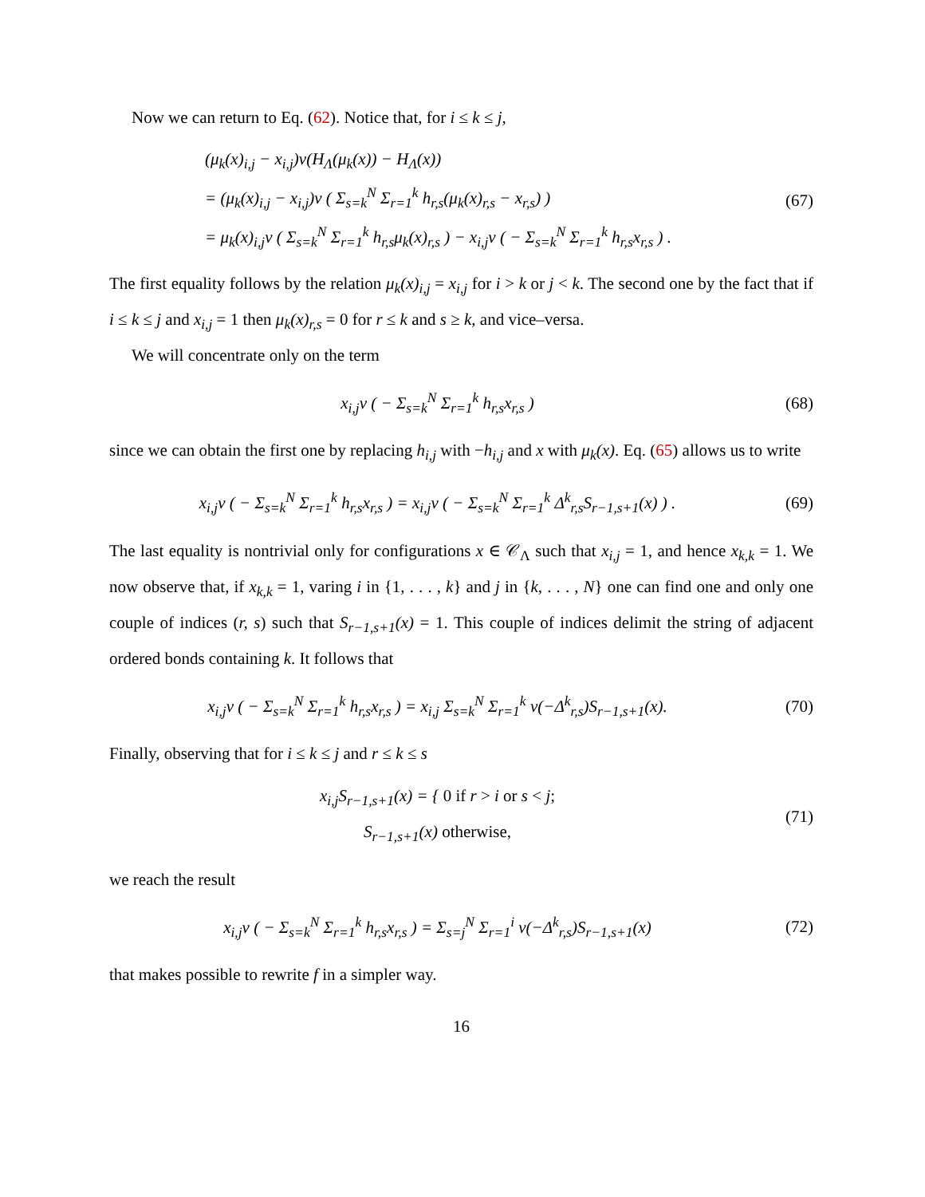Now we can return to Eq. (62). Notice that, for i ≤ k ≤ j,
(μ<sub>k</sub>(x)<sub>i,j</sub> − x<sub>i,j</sub>)ν(H<sub>Λ</sub>(μ<sub>k</sub>(x)) − H<sub>Λ</sub>(x))
= (μ<sub>k</sub>(x)<sub>i,j</sub> − x<sub>i,j</sub>)ν ( Σ<sub>s=k</sub><sup>N</sup> Σ<sub>r=1</sub><sup>k</sup> h<sub>r,s</sub>(μ<sub>k</sub>(x)<sub>r,s</sub> − x<sub>r,s</sub>) )
= μ<sub>k</sub>(x)<sub>i,j</sub>ν ( Σ<sub>s=k</sub><sup>N</sup> Σ<sub>r=1</sub><sup>k</sup> h<sub>r,s</sub>μ<sub>k</sub>(x)<sub>r,s</sub> ) − x<sub>i,j</sub>ν ( − Σ<sub>s=k</sub><sup>N</sup> Σ<sub>r=1</sub><sup>k</sup> h<sub>r,s</sub>x<sub>r,s</sub> ) .
(67)
The first equality follows by the relation μ<sub>k</sub>(x)<sub>i,j</sub> = x<sub>i,j</sub> for i > k or j < k. The second one by the fact that if i ≤ k ≤ j and x<sub>i,j</sub> = 1 then μ<sub>k</sub>(x)<sub>r,s</sub> = 0 for r ≤ k and s ≥ k, and vice–versa.
We will concentrate only on the term
x<sub>i,j</sub>ν ( − Σ<sub>s=k</sub><sup>N</sup> Σ<sub>r=1</sub><sup>k</sup> h<sub>r,s</sub>x<sub>r,s</sub> )
(68)
since we can obtain the first one by replacing h<sub>i,j</sub> with −h<sub>i,j</sub> and x with μ<sub>k</sub>(x). Eq. (65) allows us to write
x<sub>i,j</sub>ν ( − Σ<sub>s=k</sub><sup>N</sup> Σ<sub>r=1</sub><sup>k</sup> h<sub>r,s</sub>x<sub>r,s</sub> ) = x<sub>i,j</sub>ν ( − Σ<sub>s=k</sub><sup>N</sup> Σ<sub>r=1</sub><sup>k</sup> Δ<sup>k</sup><sub>r,s</sub>S<sub>r−1,s+1</sub>(x) ) .
(69)
The last equality is nontrivial only for configurations x ∈ 𝒞<sub>Λ</sub> such that x<sub>i,j</sub> = 1, and hence x<sub>k,k</sub> = 1. We now observe that, if x<sub>k,k</sub> = 1, varing i in {1, . . . , k} and j in {k, . . . , N} one can find one and only one couple of indices (r, s) such that S<sub>r−1,s+1</sub>(x) = 1. This couple of indices delimit the string of adjacent ordered bonds containing k. It follows that
x<sub>i,j</sub>ν ( − Σ<sub>s=k</sub><sup>N</sup> Σ<sub>r=1</sub><sup>k</sup> h<sub>r,s</sub>x<sub>r,s</sub> ) = x<sub>i,j</sub> Σ<sub>s=k</sub><sup>N</sup> Σ<sub>r=1</sub><sup>k</sup> ν(−Δ<sup>k</sup><sub>r,s</sub>)S<sub>r−1,s+1</sub>(x).
(70)
Finally, observing that for i ≤ k ≤ j and r ≤ k ≤ s
x<sub>i,j</sub>S<sub>r−1,s+1</sub>(x) = { 0 if r > i or s < j;
S<sub>r−1,s+1</sub>(x) otherwise,
(71)
we reach the result
x<sub>i,j</sub>ν ( − Σ<sub>s=k</sub><sup>N</sup> Σ<sub>r=1</sub><sup>k</sup> h<sub>r,s</sub>x<sub>r,s</sub> ) = Σ<sub>s=j</sub><sup>N</sup> Σ<sub>r=1</sub><sup>i</sup> ν(−Δ<sup>k</sup><sub>r,s</sub>)S<sub>r−1,s+1</sub>(x)
(72)
that makes possible to rewrite f in a simpler way.
16